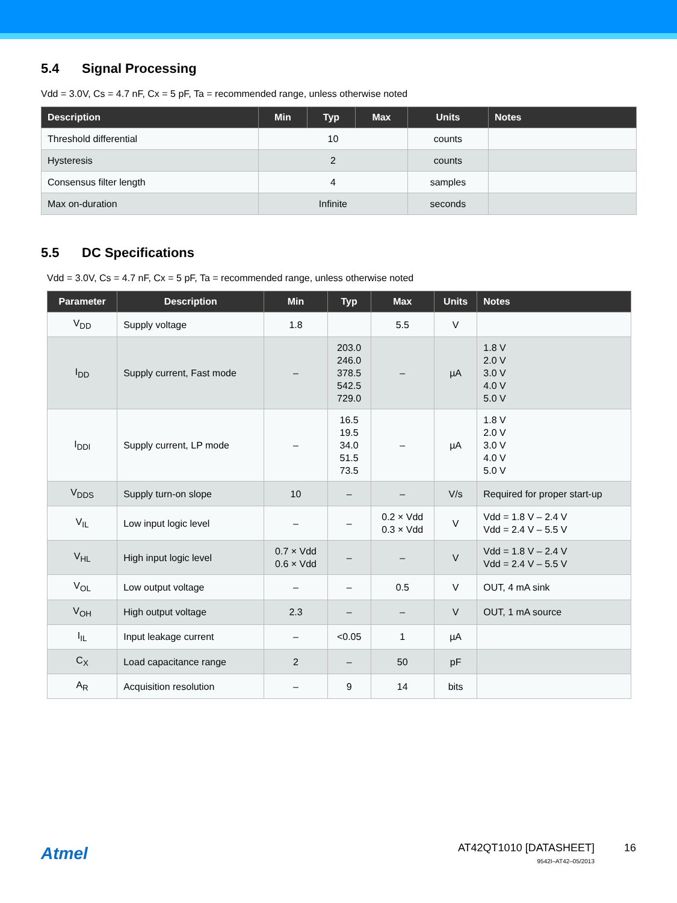5.4 Signal Processing
Vdd = 3.0V, Cs = 4.7 nF, Cx = 5 pF, Ta = recommended range, unless otherwise noted
| Description | Min | Typ | Max | Units | Notes |
| --- | --- | --- | --- | --- | --- |
| Threshold differential | 10 | | | counts | |
| Hysteresis | 2 | | | counts | |
| Consensus filter length | 4 | | | samples | |
| Max on-duration | Infinite | | | seconds | |
5.5 DC Specifications
Vdd = 3.0V, Cs = 4.7 nF, Cx = 5 pF, Ta = recommended range, unless otherwise noted
| Parameter | Description | Min | Typ | Max | Units | Notes |
| --- | --- | --- | --- | --- | --- | --- |
| V<sub>DD</sub> | Supply voltage | 1.8 | | 5.5 | V | |
| I<sub>DD</sub> | Supply current, Fast mode | – | 203.0 246.0 378.5 542.5 729.0 | – | µA | 1.8 V 2.0 V 3.0 V 4.0 V 5.0 V |
| I<sub>DDl</sub> | Supply current, LP mode | – | 16.5 19.5 34.0 51.5 73.5 | – | µA | 1.8 V 2.0 V 3.0 V 4.0 V 5.0 V |
| V<sub>DDS</sub> | Supply turn-on slope | 10 | – | – | V/s | Required for proper start-up |
| V<sub>IL</sub> | Low input logic level | – | – | 0.2 × Vdd 0.3 × Vdd | V | Vdd = 1.8 V – 2.4 V Vdd = 2.4 V – 5.5 V |
| V<sub>HL</sub> | High input logic level | 0.7 × Vdd 0.6 × Vdd | – | – | V | Vdd = 1.8 V – 2.4 V Vdd = 2.4 V – 5.5 V |
| V<sub>OL</sub> | Low output voltage | – | – | 0.5 | V | OUT, 4 mA sink |
| V<sub>OH</sub> | High output voltage | 2.3 | – | – | V | OUT, 1 mA source |
| I<sub>IL</sub> | Input leakage current | – | <0.05 | 1 | µA | |
| C<sub>X</sub> | Load capacitance range | 2 | – | 50 | pF | |
| A<sub>R</sub> | Acquisition resolution | – | 9 | 14 | bits | |
Atmel
AT42QT1010 [DATASHEET]
9542I–AT42–05/2013
16